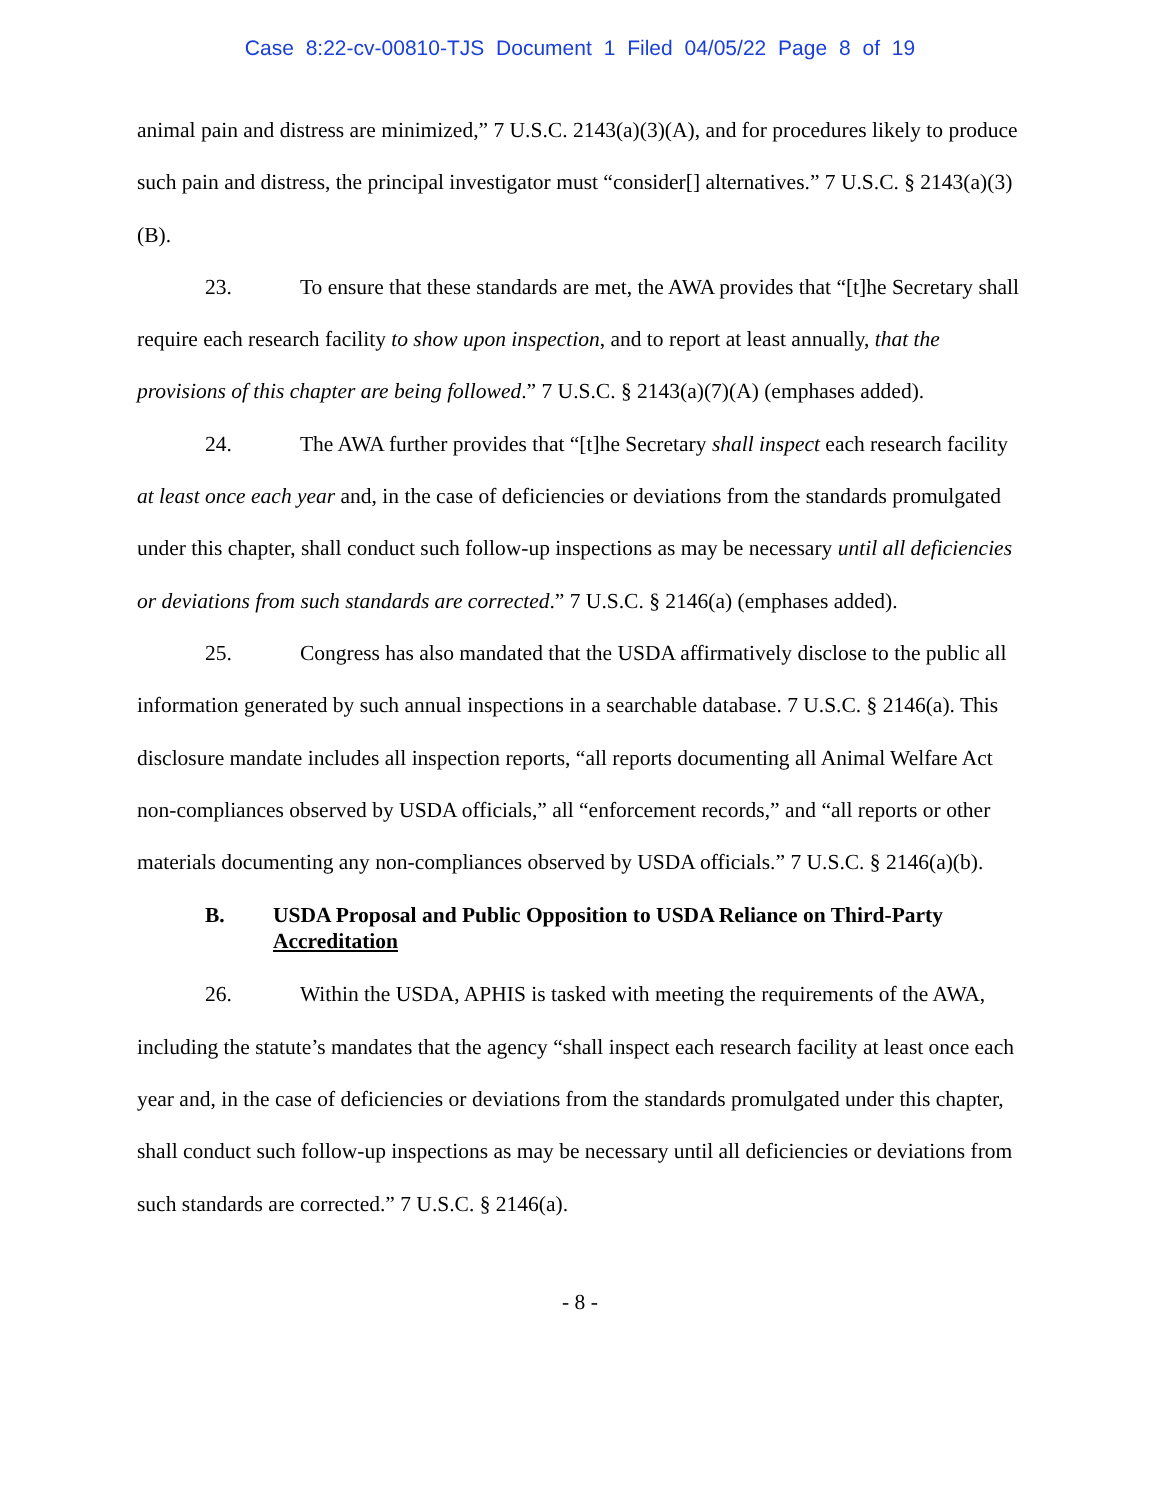Case 8:22-cv-00810-TJS Document 1 Filed 04/05/22 Page 8 of 19
animal pain and distress are minimized,” 7 U.S.C. 2143(a)(3)(A), and for procedures likely to produce such pain and distress, the principal investigator must “consider[] alternatives.” 7 U.S.C. § 2143(a)(3)(B).
23. To ensure that these standards are met, the AWA provides that “[t]he Secretary shall require each research facility to show upon inspection, and to report at least annually, that the provisions of this chapter are being followed.” 7 U.S.C. § 2143(a)(7)(A) (emphases added).
24. The AWA further provides that “[t]he Secretary shall inspect each research facility at least once each year and, in the case of deficiencies or deviations from the standards promulgated under this chapter, shall conduct such follow-up inspections as may be necessary until all deficiencies or deviations from such standards are corrected.” 7 U.S.C. § 2146(a) (emphases added).
25. Congress has also mandated that the USDA affirmatively disclose to the public all information generated by such annual inspections in a searchable database. 7 U.S.C. § 2146(a). This disclosure mandate includes all inspection reports, “all reports documenting all Animal Welfare Act non-compliances observed by USDA officials,” all “enforcement records,” and “all reports or other materials documenting any non-compliances observed by USDA officials.” 7 U.S.C. § 2146(a)(b).
B. USDA Proposal and Public Opposition to USDA Reliance on Third-Party Accreditation
26. Within the USDA, APHIS is tasked with meeting the requirements of the AWA, including the statute’s mandates that the agency “shall inspect each research facility at least once each year and, in the case of deficiencies or deviations from the standards promulgated under this chapter, shall conduct such follow-up inspections as may be necessary until all deficiencies or deviations from such standards are corrected.” 7 U.S.C. § 2146(a).
- 8 -